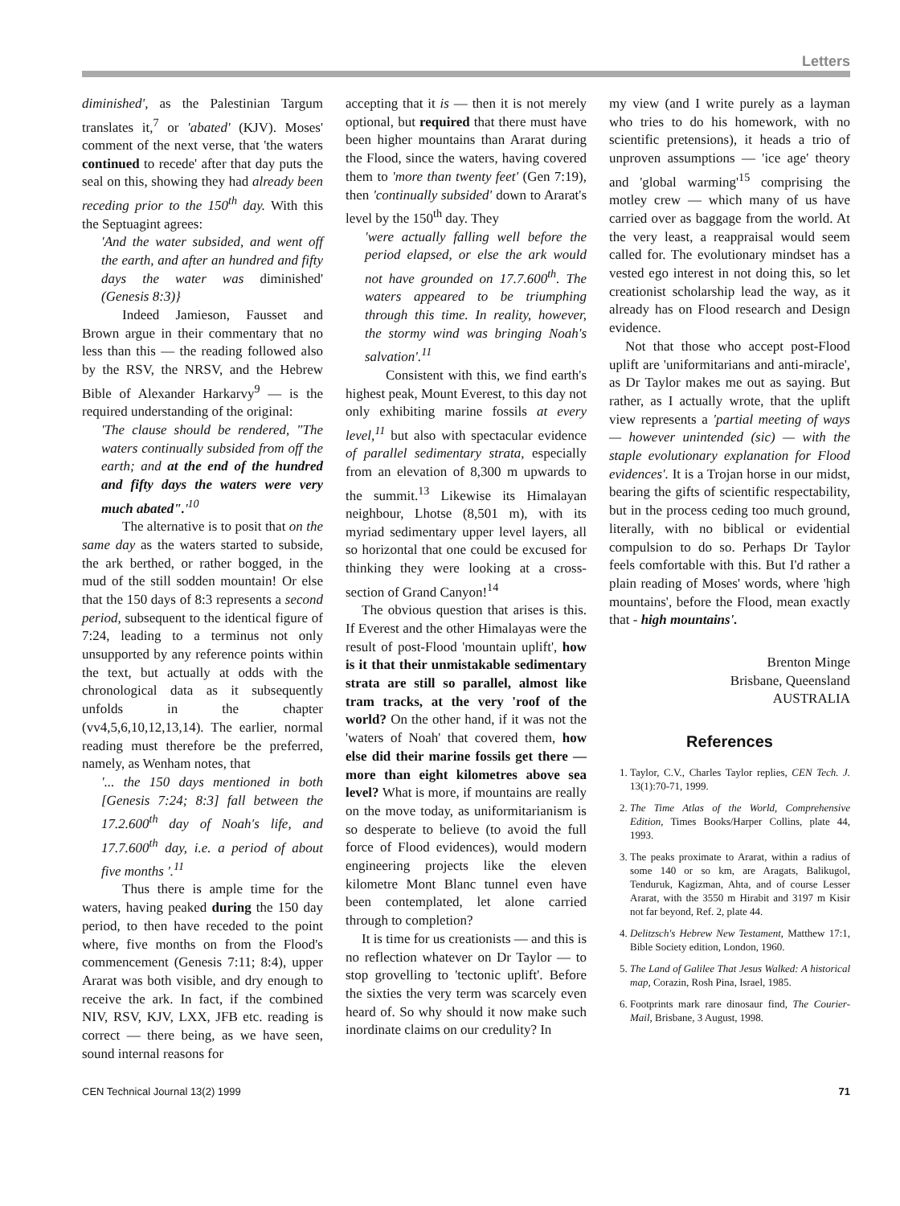Letters
diminished', as the Palestinian Targum translates it,<sup>7</sup> or 'abated' (KJV). Moses' comment of the next verse, that 'the waters continued to recede' after that day puts the seal on this, showing they had already been receding prior to the 150<sup>th</sup> day. With this the Septuagint agrees:
'And the water subsided, and went off the earth, and after an hundred and fifty days the water was diminished' (Genesis 8:3)}
Indeed Jamieson, Fausset and Brown argue in their commentary that no less than this — the reading followed also by the RSV, the NRSV, and the Hebrew Bible of Alexander Harkarvy<sup>9</sup> — is the required understanding of the original:
'The clause should be rendered, "The waters continually subsided from off the earth; and at the end of the hundred and fifty days the waters were very much abated".'<sup>10</sup>
The alternative is to posit that on the same day as the waters started to subside, the ark berthed, or rather bogged, in the mud of the still sodden mountain! Or else that the 150 days of 8:3 represents a second period, subsequent to the identical figure of 7:24, leading to a terminus not only unsupported by any reference points within the text, but actually at odds with the chronological data as it subsequently unfolds in the chapter (vv4,5,6,10,12,13,14). The earlier, normal reading must therefore be the preferred, namely, as Wenham notes, that
'... the 150 days mentioned in both [Genesis 7:24; 8:3] fall between the 17.2.600<sup>th</sup> day of Noah's life, and 17.7.600<sup>th</sup> day, i.e. a period of about five months '.<sup>11</sup>
Thus there is ample time for the waters, having peaked during the 150 day period, to then have receded to the point where, five months on from the Flood's commencement (Genesis 7:11; 8:4), upper Ararat was both visible, and dry enough to receive the ark. In fact, if the combined NIV, RSV, KJV, LXX, JFB etc. reading is correct — there being, as we have seen, sound internal reasons for
accepting that it is — then it is not merely optional, but required that there must have been higher mountains than Ararat during the Flood, since the waters, having covered them to 'more than twenty feet' (Gen 7:19), then 'continually subsided' down to Ararat's level by the 150<sup>th</sup> day. They
'were actually falling well before the period elapsed, or else the ark would not have grounded on 17.7.600<sup>th</sup>. The waters appeared to be triumphing through this time. In reality, however, the stormy wind was bringing Noah's salvation'.<sup>11</sup>
Consistent with this, we find earth's highest peak, Mount Everest, to this day not only exhibiting marine fossils at every level,<sup>11</sup> but also with spectacular evidence of parallel sedimentary strata, especially from an elevation of 8,300 m upwards to the summit.<sup>13</sup> Likewise its Himalayan neighbour, Lhotse (8,501 m), with its myriad sedimentary upper level layers, all so horizontal that one could be excused for thinking they were looking at a cross-section of Grand Canyon!<sup>14</sup>
The obvious question that arises is this. If Everest and the other Himalayas were the result of post-Flood 'mountain uplift', how is it that their unmistakable sedimentary strata are still so parallel, almost like tram tracks, at the very 'roof of the world? On the other hand, if it was not the 'waters of Noah' that covered them, how else did their marine fossils get there — more than eight kilometres above sea level? What is more, if mountains are really on the move today, as uniformitarianism is so desperate to believe (to avoid the full force of Flood evidences), would modern engineering projects like the eleven kilometre Mont Blanc tunnel even have been contemplated, let alone carried through to completion?
It is time for us creationists — and this is no reflection whatever on Dr Taylor — to stop grovelling to 'tectonic uplift'. Before the sixties the very term was scarcely even heard of. So why should it now make such inordinate claims on our credulity? In
my view (and I write purely as a layman who tries to do his homework, with no scientific pretensions), it heads a trio of unproven assumptions — 'ice age' theory and 'global warming'<sup>15</sup> comprising the motley crew — which many of us have carried over as baggage from the world. At the very least, a reappraisal would seem called for. The evolutionary mindset has a vested ego interest in not doing this, so let creationist scholarship lead the way, as it already has on Flood research and Design evidence.
Not that those who accept post-Flood uplift are 'uniformitarians and anti-miracle', as Dr Taylor makes me out as saying. But rather, as I actually wrote, that the uplift view represents a 'partial meeting of ways — however unintended (sic) — with the staple evolutionary explanation for Flood evidences'. It is a Trojan horse in our midst, bearing the gifts of scientific respectability, but in the process ceding too much ground, literally, with no biblical or evidential compulsion to do so. Perhaps Dr Taylor feels comfortable with this. But I'd rather a plain reading of Moses' words, where 'high mountains', before the Flood, mean exactly that - high mountains'.
Brenton Minge
Brisbane, Queensland
AUSTRALIA
References
1. Taylor, C.V., Charles Taylor replies, CEN Tech. J. 13(1):70-71, 1999.
2. The Time Atlas of the World, Comprehensive Edition, Times Books/Harper Collins, plate 44, 1993.
3. The peaks proximate to Ararat, within a radius of some 140 or so km, are Aragats, Balikugol, Tenduruk, Kagizman, Ahta, and of course Lesser Ararat, with the 3550 m Hirabit and 3197 m Kisir not far beyond, Ref. 2, plate 44.
4. Delitzsch's Hebrew New Testament, Matthew 17:1, Bible Society edition, London, 1960.
5. The Land of Galilee That Jesus Walked: A historical map, Corazin, Rosh Pina, Israel, 1985.
6. Footprints mark rare dinosaur find, The Courier-Mail, Brisbane, 3 August, 1998.
CEN Technical Journal 13(2) 1999 71